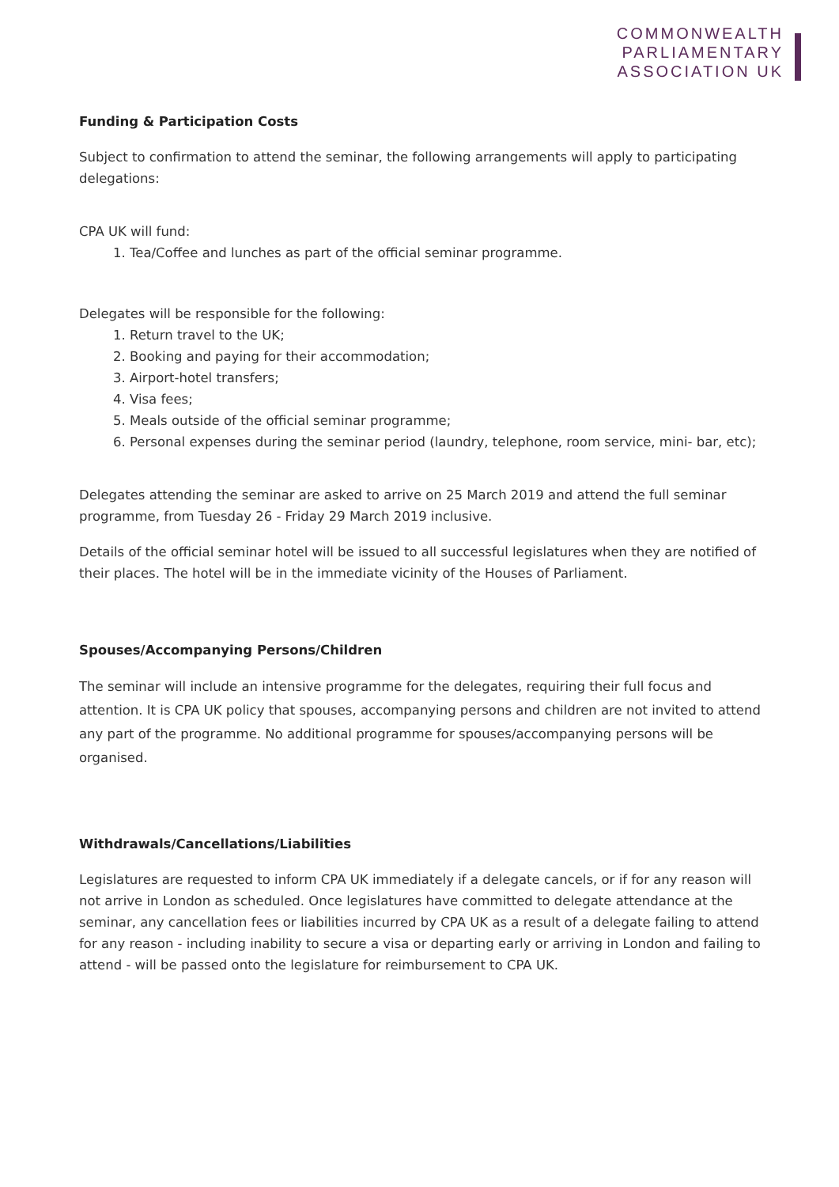COMMONWEALTH
PARLIAMENTARY
ASSOCIATION UK
Funding & Participation Costs
Subject to confirmation to attend the seminar, the following arrangements will apply to participating delegations:
CPA UK will fund:
1. Tea/Coffee and lunches as part of the official seminar programme.
Delegates will be responsible for the following:
1. Return travel to the UK;
2. Booking and paying for their accommodation;
3. Airport-hotel transfers;
4. Visa fees;
5. Meals outside of the official seminar programme;
6. Personal expenses during the seminar period (laundry, telephone, room service, mini- bar, etc);
Delegates attending the seminar are asked to arrive on 25 March 2019 and attend the full seminar programme, from Tuesday 26 - Friday 29 March 2019 inclusive.
Details of the official seminar hotel will be issued to all successful legislatures when they are notified of their places. The hotel will be in the immediate vicinity of the Houses of Parliament.
Spouses/Accompanying Persons/Children
The seminar will include an intensive programme for the delegates, requiring their full focus and attention. It is CPA UK policy that spouses, accompanying persons and children are not invited to attend any part of the programme. No additional programme for spouses/accompanying persons will be organised.
Withdrawals/Cancellations/Liabilities
Legislatures are requested to inform CPA UK immediately if a delegate cancels, or if for any reason will not arrive in London as scheduled. Once legislatures have committed to delegate attendance at the seminar, any cancellation fees or liabilities incurred by CPA UK as a result of a delegate failing to attend for any reason - including inability to secure a visa or departing early or arriving in London and failing to attend - will be passed onto the legislature for reimbursement to CPA UK.